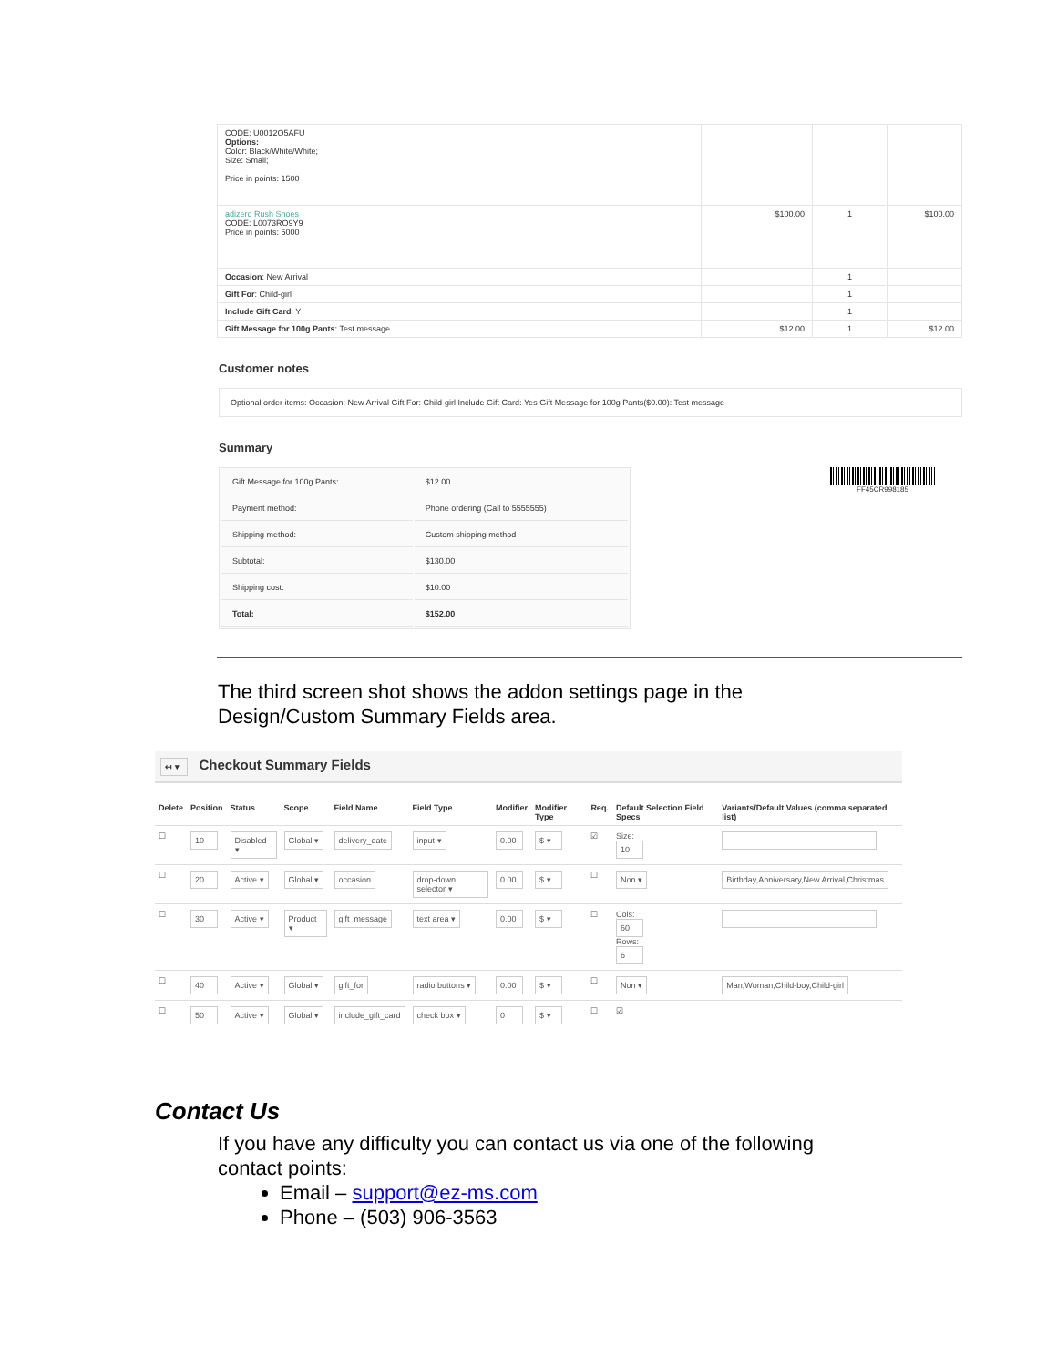| CODE: U0012O5AFU Options: Color: Black/White/White; Size: Small; Price in points: 1500 | | | |
| adizero Rush Shoes CODE: L0073RO9Y9 Price in points: 5000 | $100.00 | 1 | $100.00 |
| Occasion : New Arrival | | 1 | |
| Gift For : Child-girl | | 1 | |
| Include Gift Card : Y | | 1 | |
| Gift Message for 100g Pants : Test message | $12.00 | 1 | $12.00 |
Customer notes
Optional order items: Occasion: New Arrival Gift For: Child-girl Include Gift Card: Yes Gift Message for 100g Pants($0.00): Test message
Summary
| Gift Message for 100g Pants: | $12.00 |
| Payment method: | Phone ordering (Call to 5555555) |
| Shipping method: | Custom shipping method |
| Subtotal: | $130.00 |
| Shipping cost: | $10.00 |
| Total: | $152.00 |
FF45CR998185
The third screen shot shows the addon settings page in the Design/Custom Summary Fields area.
↤ ▾ Checkout Summary Fields
| Delete | Position | Status | Scope | Field Name | Field Type | Modifier | Modifier Type | Req. | Default Selection Field Specs | Variants/Default Values (comma separated list) |
| --- | --- | --- | --- | --- | --- | --- | --- | --- | --- | --- |
| ☐ | 10 | Disabled ▾ | Global ▾ | delivery_date | input ▾ | 0.00 | $ ▾ | ☑ | Size: 10 | |
| ☐ | 20 | Active ▾ | Global ▾ | occasion | drop-down selector ▾ | 0.00 | $ ▾ | ☐ | Non ▾ | Birthday,Anniversary,New Arrival,Christmas |
| ☐ | 30 | Active ▾ | Product ▾ | gift_message | text area ▾ | 0.00 | $ ▾ | ☐ | Cols: 60 Rows: 6 | |
| ☐ | 40 | Active ▾ | Global ▾ | gift_for | radio buttons ▾ | 0.00 | $ ▾ | ☐ | Non ▾ | Man,Woman,Child-boy,Child-girl |
| ☐ | 50 | Active ▾ | Global ▾ | include_gift_card | check box ▾ | 0 | $ ▾ | ☐ | ☑ | |
Contact Us
If you have any difficulty you can contact us via one of the following contact points:
Email – support@ez-ms.com
Phone – (503) 906-3563